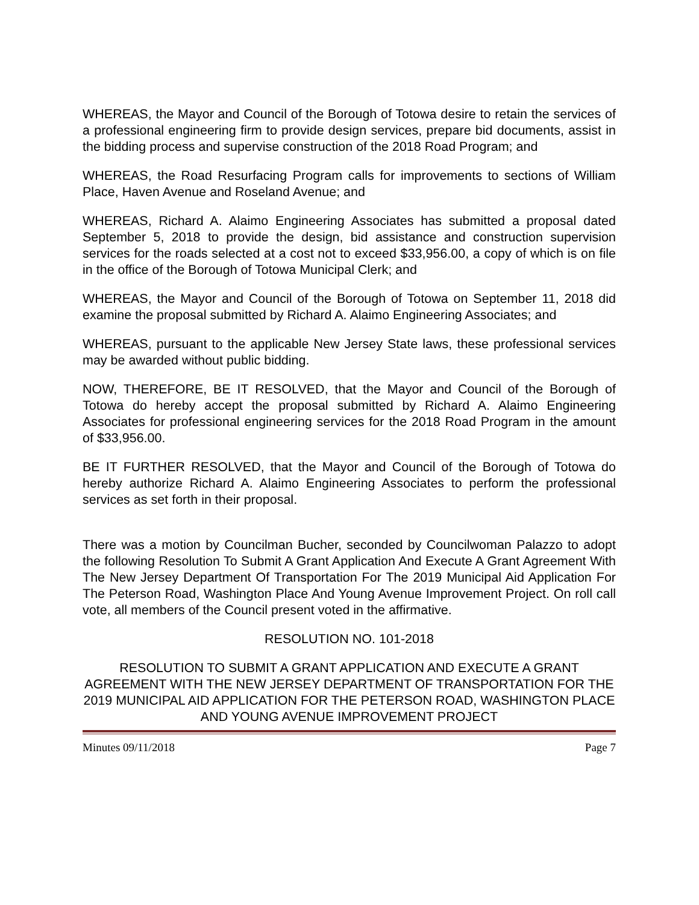WHEREAS, the Mayor and Council of the Borough of Totowa desire to retain the services of a professional engineering firm to provide design services, prepare bid documents, assist in the bidding process and supervise construction of the 2018 Road Program; and
WHEREAS, the Road Resurfacing Program calls for improvements to sections of William Place, Haven Avenue and Roseland Avenue; and
WHEREAS, Richard A. Alaimo Engineering Associates has submitted a proposal dated September 5, 2018 to provide the design, bid assistance and construction supervision services for the roads selected at a cost not to exceed $33,956.00, a copy of which is on file in the office of the Borough of Totowa Municipal Clerk; and
WHEREAS, the Mayor and Council of the Borough of Totowa on September 11, 2018 did examine the proposal submitted by Richard A. Alaimo Engineering Associates; and
WHEREAS, pursuant to the applicable New Jersey State laws, these professional services may be awarded without public bidding.
NOW, THEREFORE, BE IT RESOLVED, that the Mayor and Council of the Borough of Totowa do hereby accept the proposal submitted by Richard A. Alaimo Engineering Associates for professional engineering services for the 2018 Road Program in the amount of $33,956.00.
BE IT FURTHER RESOLVED, that the Mayor and Council of the Borough of Totowa do hereby authorize Richard A. Alaimo Engineering Associates to perform the professional services as set forth in their proposal.
There was a motion by Councilman Bucher, seconded by Councilwoman Palazzo to adopt the following Resolution To Submit A Grant Application And Execute A Grant Agreement With The New Jersey Department Of Transportation For The 2019 Municipal Aid Application For The Peterson Road, Washington Place And Young Avenue Improvement Project. On roll call vote, all members of the Council present voted in the affirmative.
RESOLUTION NO. 101-2018
RESOLUTION TO SUBMIT A GRANT APPLICATION AND EXECUTE A GRANT AGREEMENT WITH THE NEW JERSEY DEPARTMENT OF TRANSPORTATION FOR THE 2019 MUNICIPAL AID APPLICATION FOR THE PETERSON ROAD, WASHINGTON PLACE AND YOUNG AVENUE IMPROVEMENT PROJECT
Minutes 09/11/2018 Page 7